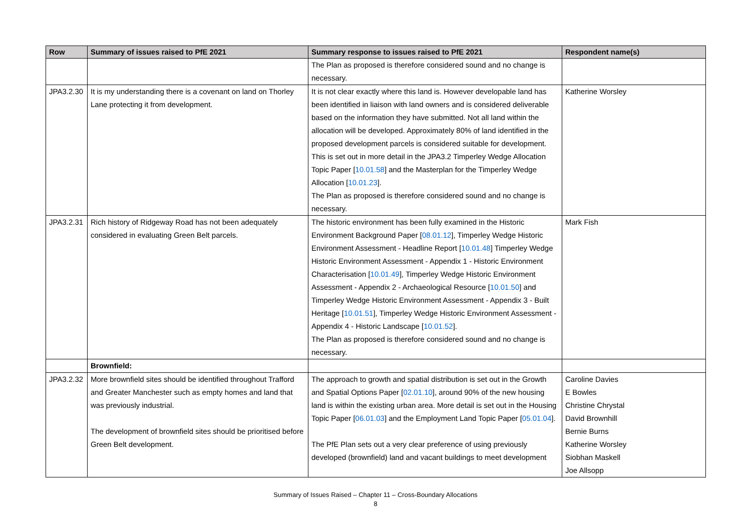| Row | Summary of issues raised to PfE 2021 | Summary response to issues raised to PfE 2021 | Respondent name(s) |
| --- | --- | --- | --- |
| | | The Plan as proposed is therefore considered sound and no change is necessary. | |
| JPA3.2.30 | It is my understanding there is a covenant on land on Thorley Lane protecting it from development. | It is not clear exactly where this land is. However developable land has been identified in liaison with land owners and is considered deliverable based on the information they have submitted. Not all land within the allocation will be developed. Approximately 80% of land identified in the proposed development parcels is considered suitable for development. This is set out in more detail in the JPA3.2 Timperley Wedge Allocation Topic Paper [ 10.01.58 ] and the Masterplan for the Timperley Wedge Allocation [ 10.01.23 ]. The Plan as proposed is therefore considered sound and no change is necessary. | Katherine Worsley |
| JPA3.2.31 | Rich history of Ridgeway Road has not been adequately considered in evaluating Green Belt parcels. | The historic environment has been fully examined in the Historic Environment Background Paper [ 08.01.12 ], Timperley Wedge Historic Environment Assessment - Headline Report [ 10.01.48 ] Timperley Wedge Historic Environment Assessment - Appendix 1 - Historic Environment Characterisation [ 10.01.49 ], Timperley Wedge Historic Environment Assessment - Appendix 2 - Archaeological Resource [ 10.01.50 ] and Timperley Wedge Historic Environment Assessment - Appendix 3 - Built Heritage [ 10.01.51 ], Timperley Wedge Historic Environment Assessment - Appendix 4 - Historic Landscape [ 10.01.52 ]. The Plan as proposed is therefore considered sound and no change is necessary. | Mark Fish |
| | Brownfield: | | |
| JPA3.2.32 | More brownfield sites should be identified throughout Trafford and Greater Manchester such as empty homes and land that was previously industrial. The development of brownfield sites should be prioritised before Green Belt development. | The approach to growth and spatial distribution is set out in the Growth and Spatial Options Paper [ 02.01.10 ], around 90% of the new housing land is within the existing urban area. More detail is set out in the Housing Topic Paper [ 06.01.03 ] and the Employment Land Topic Paper [ 05.01.04 ]. The PfE Plan sets out a very clear preference of using previously developed (brownfield) land and vacant buildings to meet development | Caroline Davies E Bowles Christine Chrystal David Brownhill Bernie Burns Katherine Worsley Siobhan Maskell Joe Allsopp |
Summary of Issues Raised – Chapter 11 – Cross-Boundary Allocations
8